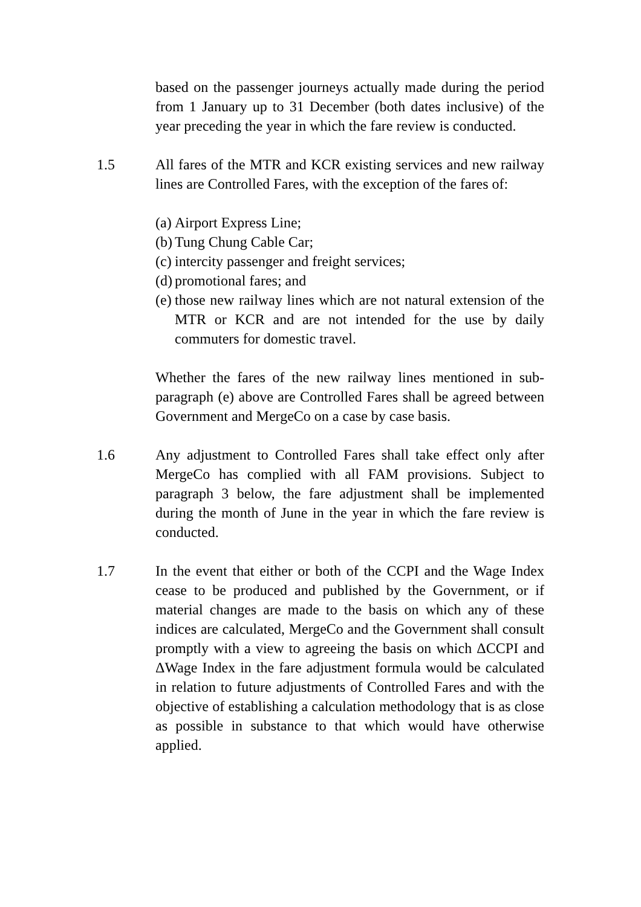based on the passenger journeys actually made during the period from 1 January up to 31 December (both dates inclusive) of the year preceding the year in which the fare review is conducted.
1.5 All fares of the MTR and KCR existing services and new railway lines are Controlled Fares, with the exception of the fares of:
(a) Airport Express Line;
(b) Tung Chung Cable Car;
(c) intercity passenger and freight services;
(d) promotional fares; and
(e) those new railway lines which are not natural extension of the MTR or KCR and are not intended for the use by daily commuters for domestic travel.
Whether the fares of the new railway lines mentioned in sub-paragraph (e) above are Controlled Fares shall be agreed between Government and MergeCo on a case by case basis.
1.6 Any adjustment to Controlled Fares shall take effect only after MergeCo has complied with all FAM provisions. Subject to paragraph 3 below, the fare adjustment shall be implemented during the month of June in the year in which the fare review is conducted.
1.7 In the event that either or both of the CCPI and the Wage Index cease to be produced and published by the Government, or if material changes are made to the basis on which any of these indices are calculated, MergeCo and the Government shall consult promptly with a view to agreeing the basis on which ΔCCPI and ΔWage Index in the fare adjustment formula would be calculated in relation to future adjustments of Controlled Fares and with the objective of establishing a calculation methodology that is as close as possible in substance to that which would have otherwise applied.